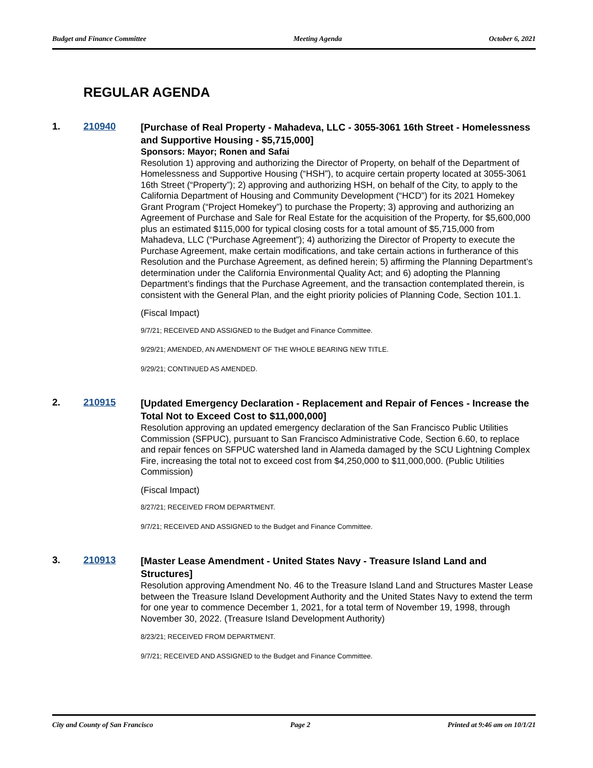Budget and Finance Committee Meeting Agenda October 6, 2021
REGULAR AGENDA
1. 210940
[Purchase of Real Property - Mahadeva, LLC - 3055-3061 16th Street - Homelessness and Supportive Housing - $5,715,000]
Sponsors: Mayor; Ronen and Safai
Resolution 1) approving and authorizing the Director of Property, on behalf of the Department of Homelessness and Supportive Housing (“HSH”), to acquire certain property located at 3055-3061 16th Street (“Property”); 2) approving and authorizing HSH, on behalf of the City, to apply to the California Department of Housing and Community Development (“HCD”) for its 2021 Homekey Grant Program (“Project Homekey”) to purchase the Property; 3) approving and authorizing an Agreement of Purchase and Sale for Real Estate for the acquisition of the Property, for $5,600,000 plus an estimated $115,000 for typical closing costs for a total amount of $5,715,000 from Mahadeva, LLC (“Purchase Agreement”); 4) authorizing the Director of Property to execute the Purchase Agreement, make certain modifications, and take certain actions in furtherance of this Resolution and the Purchase Agreement, as defined herein; 5) affirming the Planning Department’s determination under the California Environmental Quality Act; and 6) adopting the Planning Department’s findings that the Purchase Agreement, and the transaction contemplated therein, is consistent with the General Plan, and the eight priority policies of Planning Code, Section 101.1.
(Fiscal Impact)
9/7/21; RECEIVED AND ASSIGNED to the Budget and Finance Committee.
9/29/21; AMENDED, AN AMENDMENT OF THE WHOLE BEARING NEW TITLE.
9/29/21; CONTINUED AS AMENDED.
2. 210915
[Updated Emergency Declaration - Replacement and Repair of Fences - Increase the Total Not to Exceed Cost to $11,000,000]
Resolution approving an updated emergency declaration of the San Francisco Public Utilities Commission (SFPUC), pursuant to San Francisco Administrative Code, Section 6.60, to replace and repair fences on SFPUC watershed land in Alameda damaged by the SCU Lightning Complex Fire, increasing the total not to exceed cost from $4,250,000 to $11,000,000. (Public Utilities Commission)
(Fiscal Impact)
8/27/21; RECEIVED FROM DEPARTMENT.
9/7/21; RECEIVED AND ASSIGNED to the Budget and Finance Committee.
3. 210913
[Master Lease Amendment - United States Navy - Treasure Island Land and Structures]
Resolution approving Amendment No. 46 to the Treasure Island Land and Structures Master Lease between the Treasure Island Development Authority and the United States Navy to extend the term for one year to commence December 1, 2021, for a total term of November 19, 1998, through November 30, 2022. (Treasure Island Development Authority)
8/23/21; RECEIVED FROM DEPARTMENT.
9/7/21; RECEIVED AND ASSIGNED to the Budget and Finance Committee.
City and County of San Francisco Page 2 Printed at 9:46 am on 10/1/21